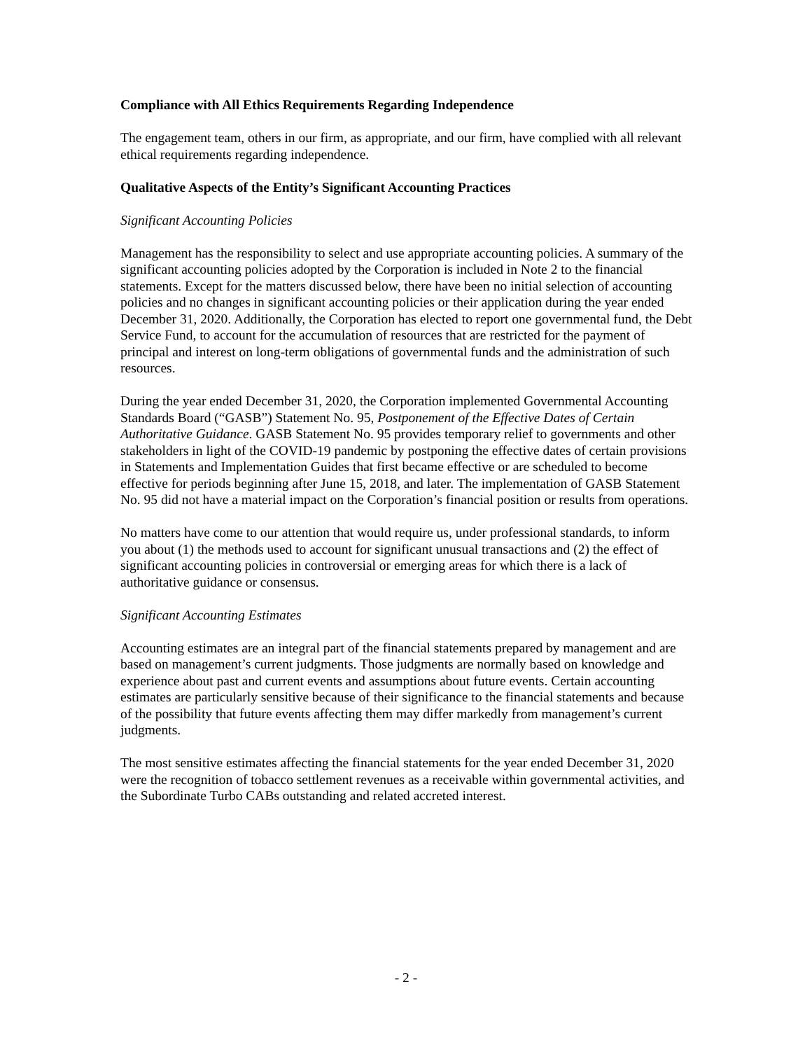Compliance with All Ethics Requirements Regarding Independence
The engagement team, others in our firm, as appropriate, and our firm, have complied with all relevant ethical requirements regarding independence.
Qualitative Aspects of the Entity’s Significant Accounting Practices
Significant Accounting Policies
Management has the responsibility to select and use appropriate accounting policies. A summary of the significant accounting policies adopted by the Corporation is included in Note 2 to the financial statements. Except for the matters discussed below, there have been no initial selection of accounting policies and no changes in significant accounting policies or their application during the year ended December 31, 2020. Additionally, the Corporation has elected to report one governmental fund, the Debt Service Fund, to account for the accumulation of resources that are restricted for the payment of principal and interest on long-term obligations of governmental funds and the administration of such resources.
During the year ended December 31, 2020, the Corporation implemented Governmental Accounting Standards Board (“GASB”) Statement No. 95, Postponement of the Effective Dates of Certain Authoritative Guidance. GASB Statement No. 95 provides temporary relief to governments and other stakeholders in light of the COVID-19 pandemic by postponing the effective dates of certain provisions in Statements and Implementation Guides that first became effective or are scheduled to become effective for periods beginning after June 15, 2018, and later. The implementation of GASB Statement No. 95 did not have a material impact on the Corporation’s financial position or results from operations.
No matters have come to our attention that would require us, under professional standards, to inform you about (1) the methods used to account for significant unusual transactions and (2) the effect of significant accounting policies in controversial or emerging areas for which there is a lack of authoritative guidance or consensus.
Significant Accounting Estimates
Accounting estimates are an integral part of the financial statements prepared by management and are based on management’s current judgments. Those judgments are normally based on knowledge and experience about past and current events and assumptions about future events. Certain accounting estimates are particularly sensitive because of their significance to the financial statements and because of the possibility that future events affecting them may differ markedly from management’s current judgments.
The most sensitive estimates affecting the financial statements for the year ended December 31, 2020 were the recognition of tobacco settlement revenues as a receivable within governmental activities, and the Subordinate Turbo CABs outstanding and related accreted interest.
- 2 -